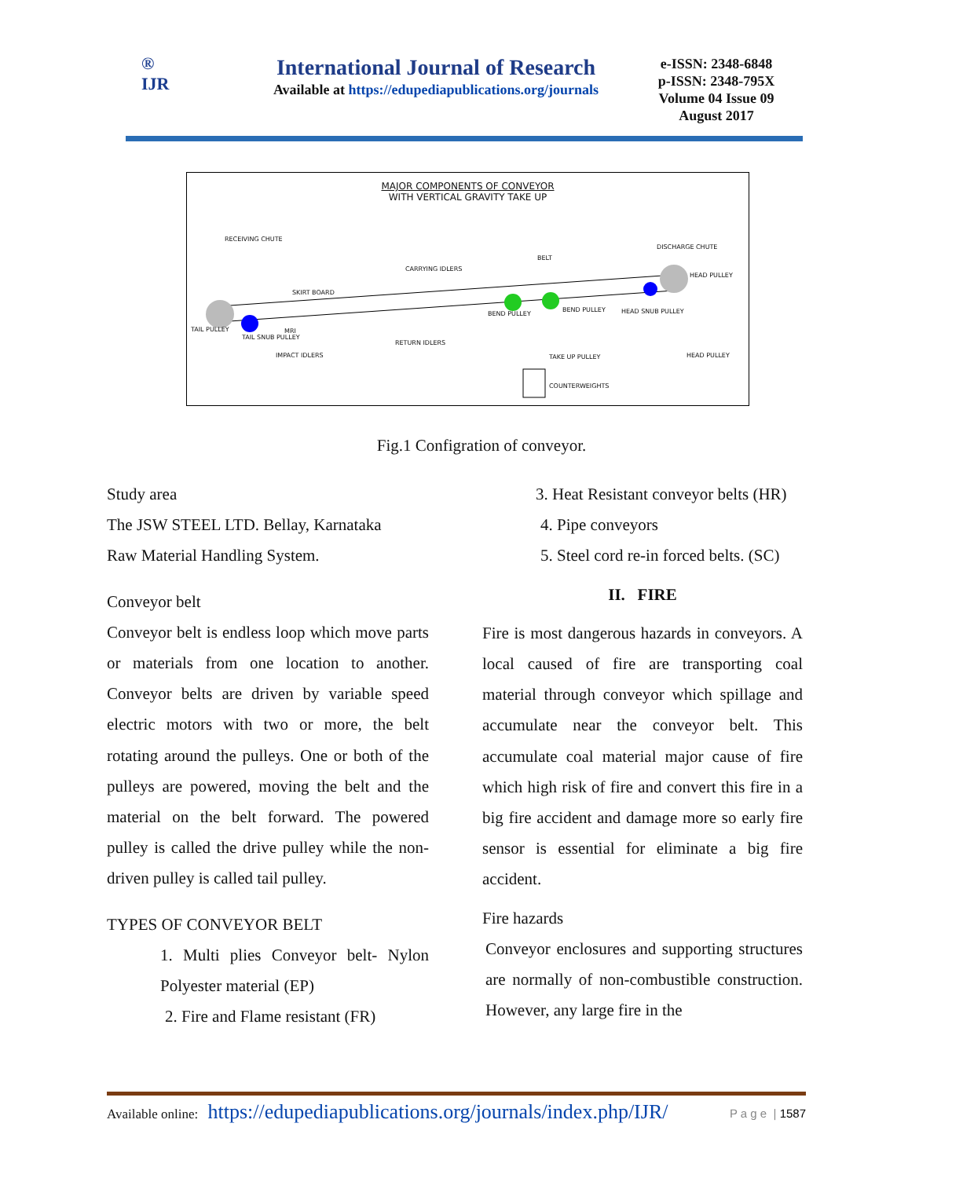®
IJR
International Journal of Research
Available at https://edupediapublications.org/journals
e-ISSN: 2348-6848
p-ISSN: 2348-795X
Volume 04 Issue 09
August 2017
MAJOR COMPONENTS OF CONVEYOR
WITH VERTICAL GRAVITY TAKE UP
RECEIVING CHUTE
DISCHARGE CHUTE
BELT
CARRYING IDLERS
SKIRT BOARD
HEAD PULLEY
BEND PULLEY
BEND PULLEY HEAD SNUB PULLEY
TAIL PULLEY MRI
TAIL SNUB PULLEY
RETURN IDLERS
IMPACT IDLERS TAKE UP PULLEY HEAD PULLEY
COUNTERWEIGHTS
Fig.1 Configration of conveyor.
Study area
The JSW STEEL LTD. Bellay, Karnataka
Raw Material Handling System.
Conveyor belt
Conveyor belt is endless loop which move parts or materials from one location to another. Conveyor belts are driven by variable speed electric motors with two or more, the belt rotating around the pulleys. One or both of the pulleys are powered, moving the belt and the material on the belt forward. The powered pulley is called the drive pulley while the non-driven pulley is called tail pulley.
TYPES OF CONVEYOR BELT
1. Multi plies Conveyor belt- Nylon Polyester material (EP)
2. Fire and Flame resistant (FR)
3. Heat Resistant conveyor belts (HR)
4. Pipe conveyors
5. Steel cord re-in forced belts. (SC)
II. FIRE
Fire is most dangerous hazards in conveyors. A local caused of fire are transporting coal material through conveyor which spillage and accumulate near the conveyor belt. This accumulate coal material major cause of fire which high risk of fire and convert this fire in a big fire accident and damage more so early fire sensor is essential for eliminate a big fire accident.
Fire hazards
Conveyor enclosures and supporting structures are normally of non-combustible construction. However, any large fire in the
Available online: https://edupediapublications.org/journals/index.php/IJR/ P a g e | 1587